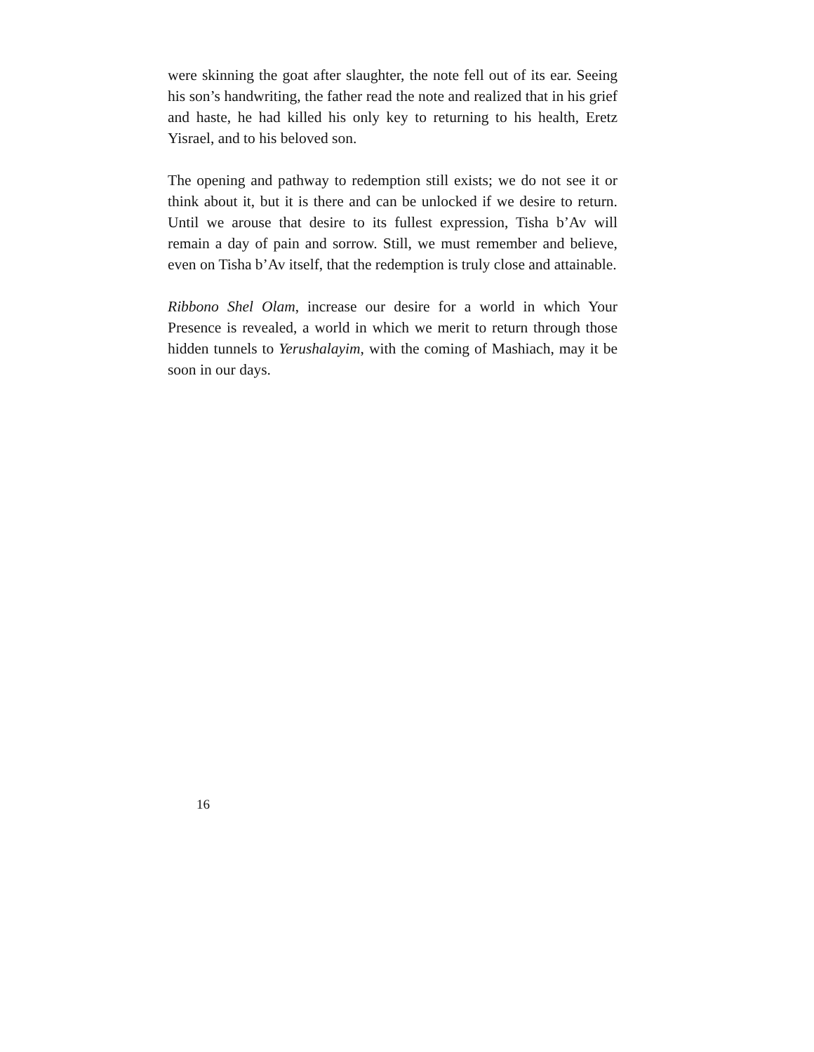were skinning the goat after slaughter, the note fell out of its ear. Seeing his son’s handwriting, the father read the note and realized that in his grief and haste, he had killed his only key to returning to his health, Eretz Yisrael, and to his beloved son.
The opening and pathway to redemption still exists; we do not see it or think about it, but it is there and can be unlocked if we desire to return. Until we arouse that desire to its fullest expression, Tisha b’Av will remain a day of pain and sorrow. Still, we must remember and believe, even on Tisha b’Av itself, that the redemption is truly close and attainable.
Ribbono Shel Olam, increase our desire for a world in which Your Presence is revealed, a world in which we merit to return through those hidden tunnels to Yerushalayim, with the coming of Mashiach, may it be soon in our days.
16